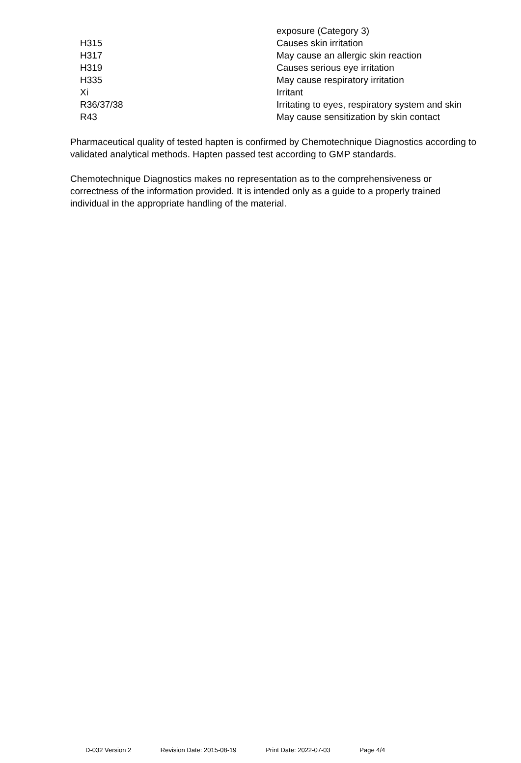| | exposure (Category 3) |
| H315 | Causes skin irritation |
| H317 | May cause an allergic skin reaction |
| H319 | Causes serious eye irritation |
| H335 | May cause respiratory irritation |
| Xi | Irritant |
| R36/37/38 | Irritating to eyes, respiratory system and skin |
| R43 | May cause sensitization by skin contact |
Pharmaceutical quality of tested hapten is confirmed by Chemotechnique Diagnostics according to validated analytical methods. Hapten passed test according to GMP standards.
Chemotechnique Diagnostics makes no representation as to the comprehensiveness or correctness of the information provided. It is intended only as a guide to a properly trained individual in the appropriate handling of the material.
D-032 Version 2 Revision Date: 2015-08-19 Print Date: 2022-07-03 Page 4/4